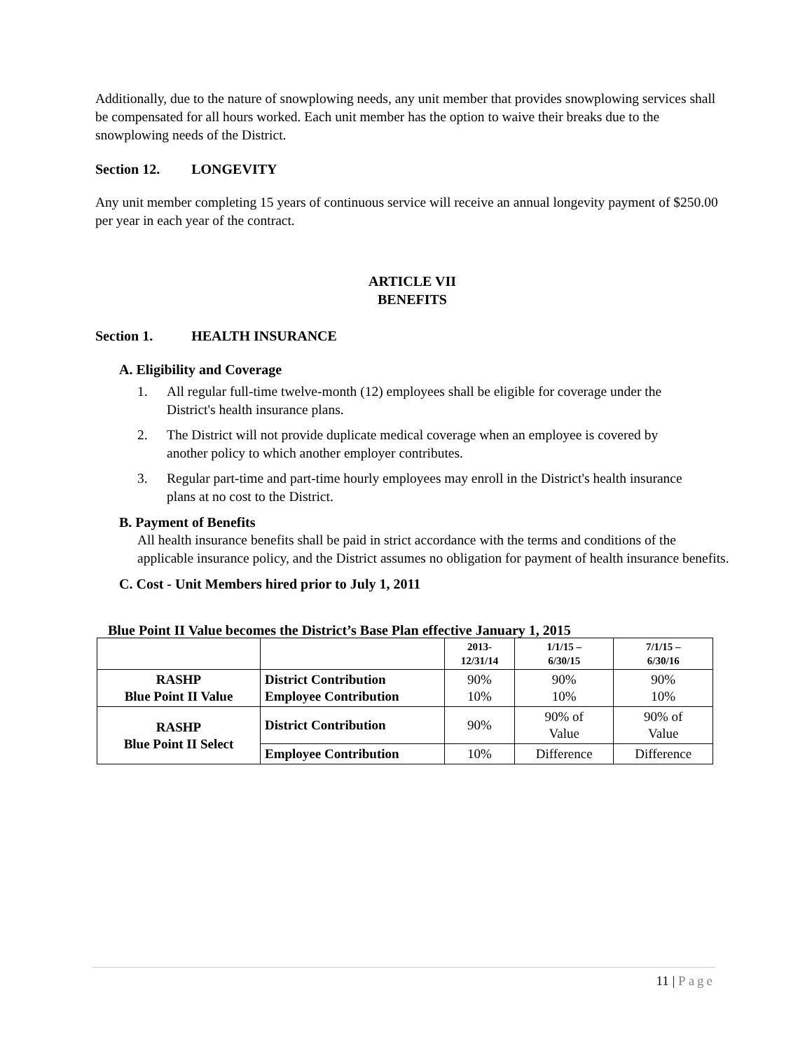Additionally, due to the nature of snowplowing needs, any unit member that provides snowplowing services shall be compensated for all hours worked. Each unit member has the option to waive their breaks due to the snowplowing needs of the District.
Section 12. LONGEVITY
Any unit member completing 15 years of continuous service will receive an annual longevity payment of $250.00 per year in each year of the contract.
ARTICLE VII
BENEFITS
Section 1. HEALTH INSURANCE
A. Eligibility and Coverage
1. All regular full-time twelve-month (12) employees shall be eligible for coverage under the District's health insurance plans.
2. The District will not provide duplicate medical coverage when an employee is covered by another policy to which another employer contributes.
3. Regular part-time and part-time hourly employees may enroll in the District's health insurance plans at no cost to the District.
B. Payment of Benefits
All health insurance benefits shall be paid in strict accordance with the terms and conditions of the applicable insurance policy, and the District assumes no obligation for payment of health insurance benefits.
C. Cost - Unit Members hired prior to July 1, 2011
Blue Point II Value becomes the District’s Base Plan effective January 1, 2015
| | | 2013- 12/31/14 | 1/1/15 – 6/30/15 | 7/1/15 – 6/30/16 |
| --- | --- | --- | --- | --- |
| RASHP Blue Point II Value | District Contribution Employee Contribution | 90% 10% | 90% 10% | 90% 10% |
| RASHP Blue Point II Select | District Contribution | 90% | 90% of Value | 90% of Value |
| | Employee Contribution | 10% | Difference | Difference |
11 | Page